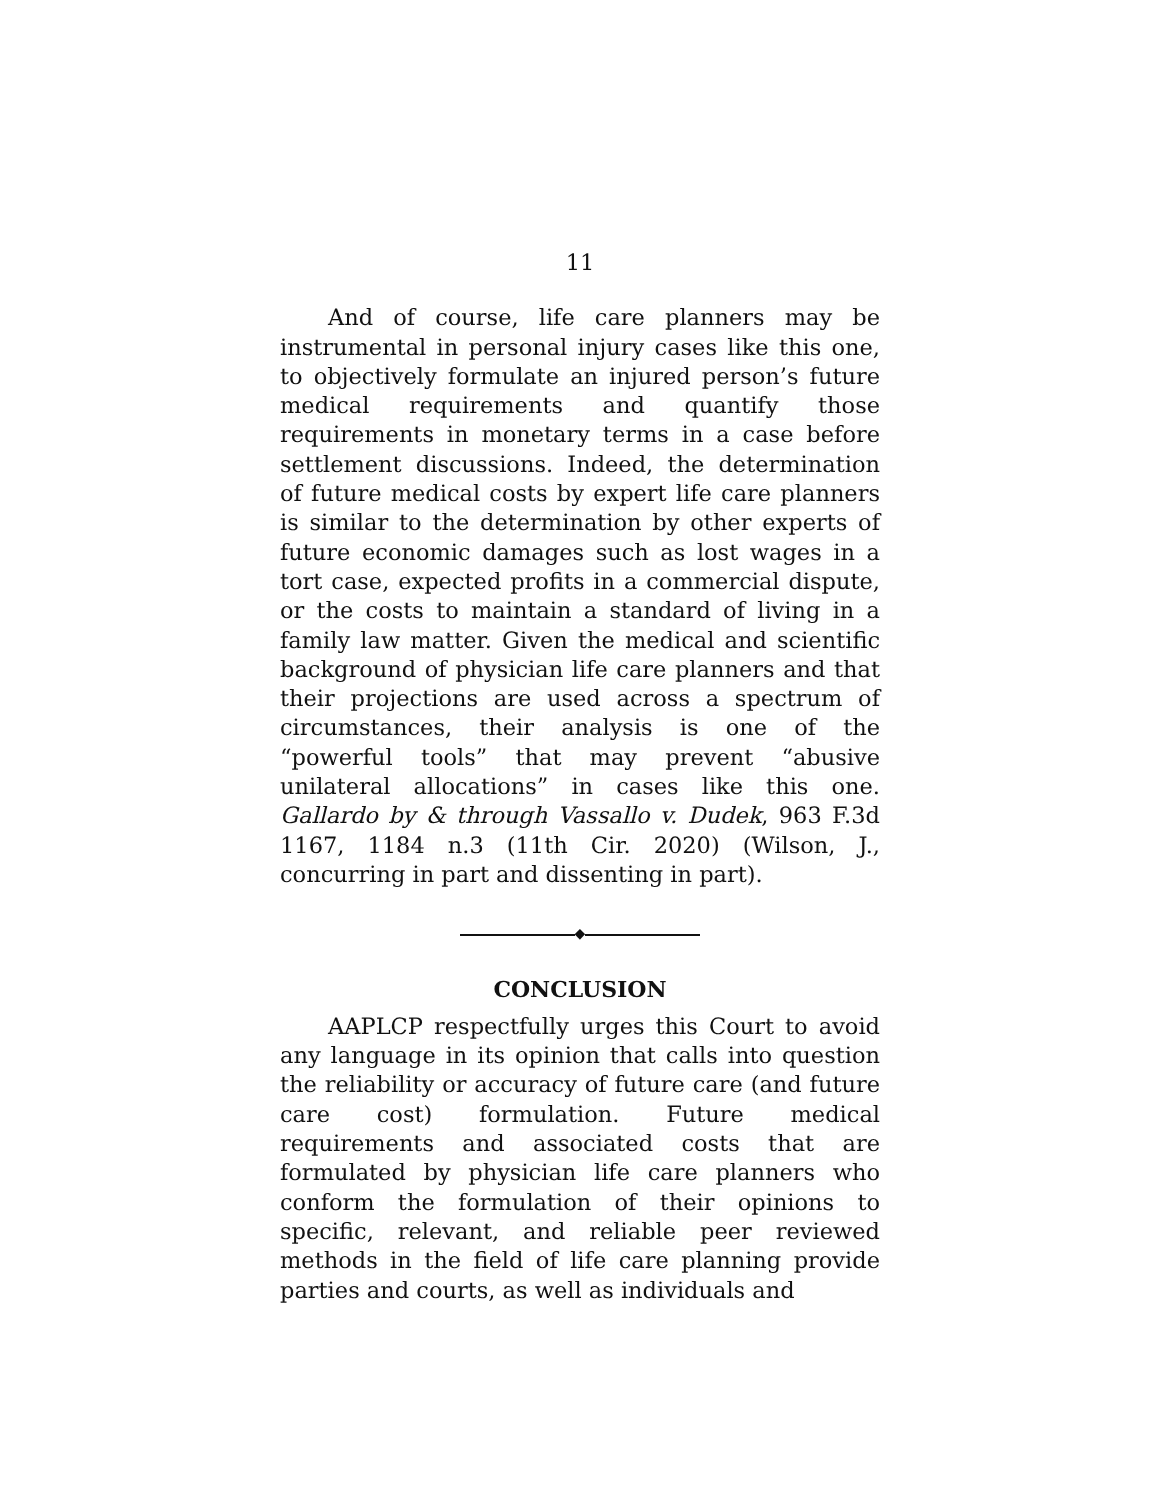11
And of course, life care planners may be instrumental in personal injury cases like this one, to objectively formulate an injured person’s future medical requirements and quantify those requirements in monetary terms in a case before settlement discussions. Indeed, the determination of future medical costs by expert life care planners is similar to the determination by other experts of future economic damages such as lost wages in a tort case, expected profits in a commercial dispute, or the costs to maintain a standard of living in a family law matter. Given the medical and scientific background of physician life care planners and that their projections are used across a spectrum of circumstances, their analysis is one of the “powerful tools” that may prevent “abusive unilateral allocations” in cases like this one. Gallardo by & through Vassallo v. Dudek, 963 F.3d 1167, 1184 n.3 (11th Cir. 2020) (Wilson, J., concurring in part and dissenting in part).
◆
CONCLUSION
AAPLCP respectfully urges this Court to avoid any language in its opinion that calls into question the reliability or accuracy of future care (and future care cost) formulation. Future medical requirements and associated costs that are formulated by physician life care planners who conform the formulation of their opinions to specific, relevant, and reliable peer reviewed methods in the field of life care planning provide parties and courts, as well as individuals and